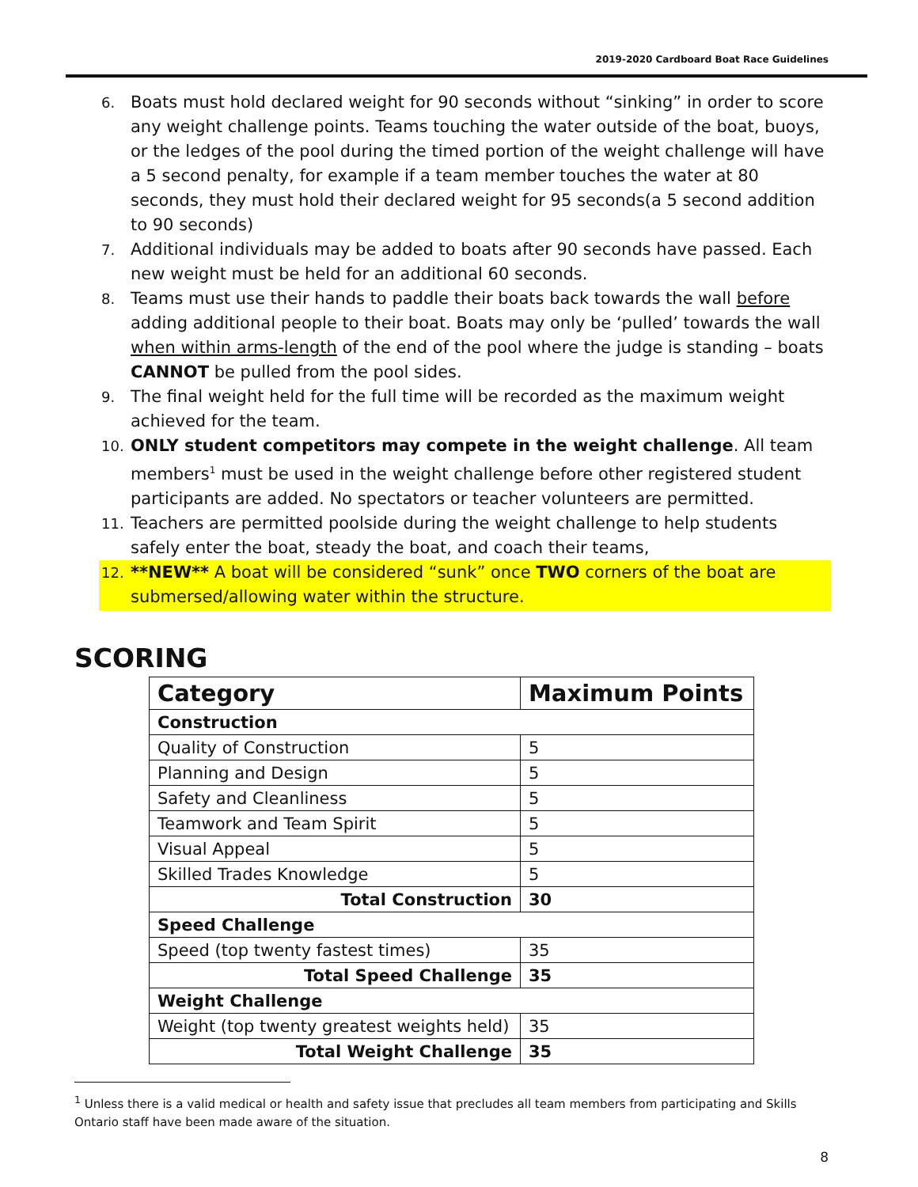2019-2020 Cardboard Boat Race Guidelines
6. Boats must hold declared weight for 90 seconds without “sinking” in order to score any weight challenge points. Teams touching the water outside of the boat, buoys, or the ledges of the pool during the timed portion of the weight challenge will have a 5 second penalty, for example if a team member touches the water at 80 seconds, they must hold their declared weight for 95 seconds(a 5 second addition to 90 seconds)
7. Additional individuals may be added to boats after 90 seconds have passed. Each new weight must be held for an additional 60 seconds.
8. Teams must use their hands to paddle their boats back towards the wall before adding additional people to their boat. Boats may only be ‘pulled’ towards the wall when within arms-length of the end of the pool where the judge is standing – boats CANNOT be pulled from the pool sides.
9. The final weight held for the full time will be recorded as the maximum weight achieved for the team.
10. ONLY student competitors may compete in the weight challenge. All team members<sup>1</sup> must be used in the weight challenge before other registered student participants are added. No spectators or teacher volunteers are permitted.
11. Teachers are permitted poolside during the weight challenge to help students safely enter the boat, steady the boat, and coach their teams,
12. **NEW** A boat will be considered “sunk” once TWO corners of the boat are submersed/allowing water within the structure.
SCORING
| Category | Maximum Points |
| --- | --- |
| Construction | |
| Quality of Construction | 5 |
| Planning and Design | 5 |
| Safety and Cleanliness | 5 |
| Teamwork and Team Spirit | 5 |
| Visual Appeal | 5 |
| Skilled Trades Knowledge | 5 |
| Total Construction | 30 |
| Speed Challenge | |
| Speed (top twenty fastest times) | 35 |
| Total Speed Challenge | 35 |
| Weight Challenge | |
| Weight (top twenty greatest weights held) | 35 |
| Total Weight Challenge | 35 |
<sup>1</sup> Unless there is a valid medical or health and safety issue that precludes all team members from participating and Skills Ontario staff have been made aware of the situation.
8